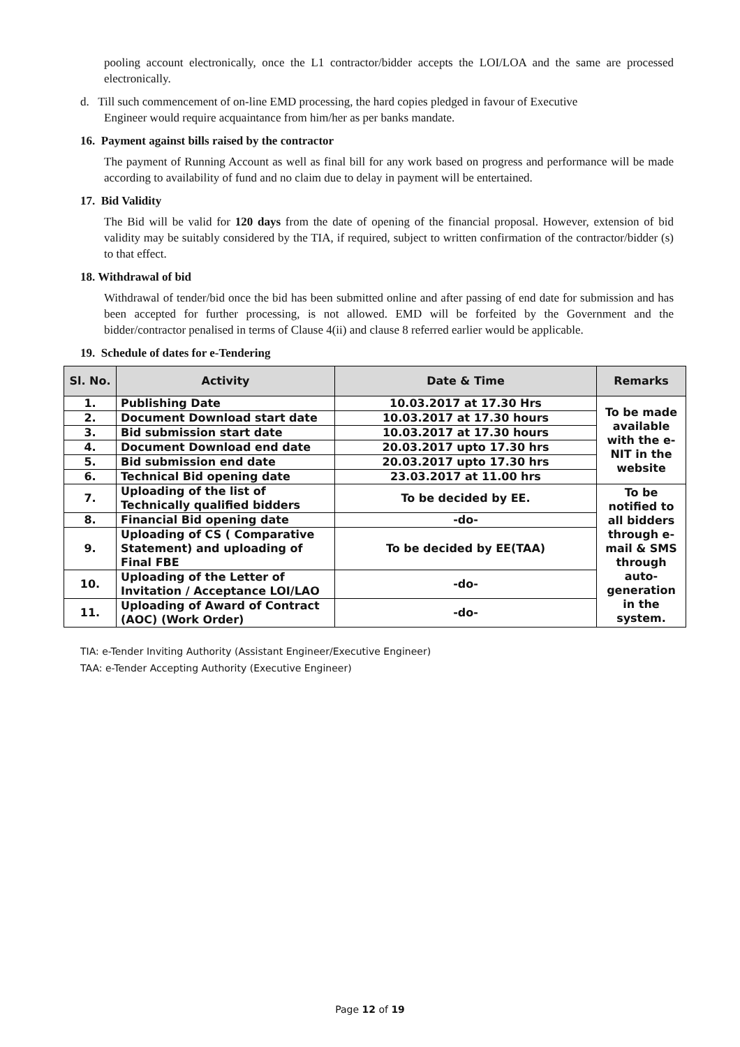pooling account electronically, once the L1 contractor/bidder accepts the LOI/LOA and the same are processed electronically.
d. Till such commencement of on-line EMD processing, the hard copies pledged in favour of Executive
Engineer would require acquaintance from him/her as per banks mandate.
16. Payment against bills raised by the contractor
The payment of Running Account as well as final bill for any work based on progress and performance will be made according to availability of fund and no claim due to delay in payment will be entertained.
17. Bid Validity
The Bid will be valid for 120 days from the date of opening of the financial proposal. However, extension of bid validity may be suitably considered by the TIA, if required, subject to written confirmation of the contractor/bidder (s) to that effect.
18. Withdrawal of bid
Withdrawal of tender/bid once the bid has been submitted online and after passing of end date for submission and has been accepted for further processing, is not allowed. EMD will be forfeited by the Government and the bidder/contractor penalised in terms of Clause 4(ii) and clause 8 referred earlier would be applicable.
19. Schedule of dates for e-Tendering
| Sl. No. | Activity | Date & Time | Remarks |
| --- | --- | --- | --- |
| 1. | Publishing Date | 10.03.2017 at 17.30 Hrs | To be made available with the e-NIT in the website |
| 2. | Document Download start date | 10.03.2017 at 17.30 hours | |
| 3. | Bid submission start date | 10.03.2017 at 17.30 hours | |
| 4. | Document Download end date | 20.03.2017 upto 17.30 hrs | |
| 5. | Bid submission end date | 20.03.2017 upto 17.30 hrs | |
| 6. | Technical Bid opening date | 23.03.2017 at 11.00 hrs | |
| 7. | Uploading of the list of Technically qualified bidders | To be decided by EE. | To be notified to all bidders through e-mail & SMS through auto-generation in the system. |
| 8. | Financial Bid opening date | -do- | |
| 9. | Uploading of CS ( Comparative Statement) and uploading of Final FBE | To be decided by EE(TAA) | |
| 10. | Uploading of the Letter of Invitation / Acceptance LOI/LAO | -do- | |
| 11. | Uploading of Award of Contract (AOC) (Work Order) | -do- | |
TIA: e-Tender Inviting Authority (Assistant Engineer/Executive Engineer)
TAA: e-Tender Accepting Authority (Executive Engineer)
Page 12 of 19